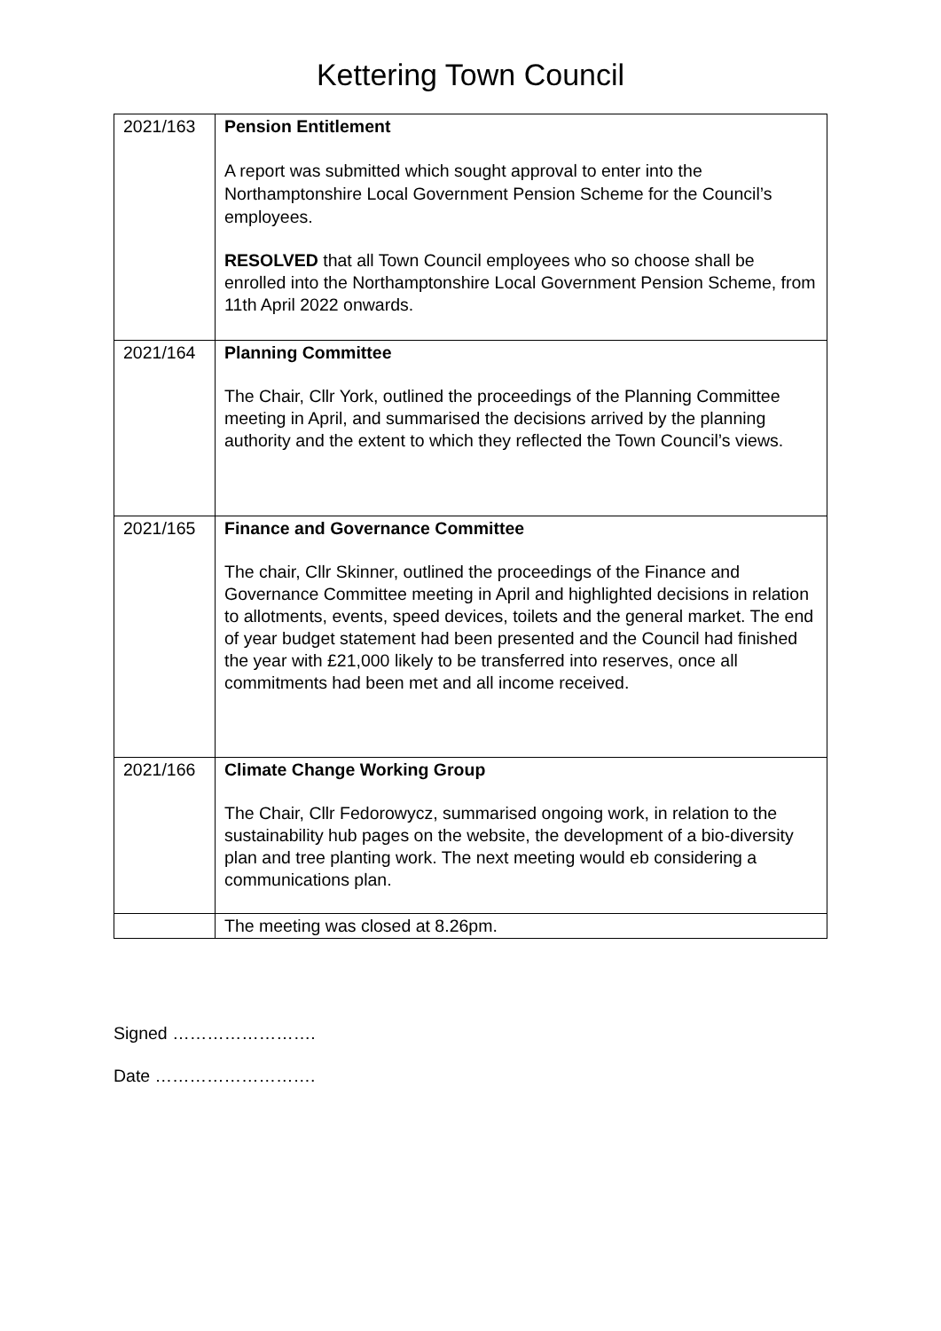Kettering Town Council
| 2021/163 | Pension Entitlement A report was submitted which sought approval to enter into the Northamptonshire Local Government Pension Scheme for the Council’s employees. RESOLVED that all Town Council employees who so choose shall be enrolled into the Northamptonshire Local Government Pension Scheme, from 11th April 2022 onwards. |
| 2021/164 | Planning Committee The Chair, Cllr York, outlined the proceedings of the Planning Committee meeting in April, and summarised the decisions arrived by the planning authority and the extent to which they reflected the Town Council’s views. |
| 2021/165 | Finance and Governance Committee The chair, Cllr Skinner, outlined the proceedings of the Finance and Governance Committee meeting in April and highlighted decisions in relation to allotments, events, speed devices, toilets and the general market. The end of year budget statement had been presented and the Council had finished the year with £21,000 likely to be transferred into reserves, once all commitments had been met and all income received. |
| 2021/166 | Climate Change Working Group The Chair, Cllr Fedorowycz, summarised ongoing work, in relation to the sustainability hub pages on the website, the development of a bio-diversity plan and tree planting work. The next meeting would eb considering a communications plan. |
| | The meeting was closed at 8.26pm. |
Signed …………………….
Date ……………………….